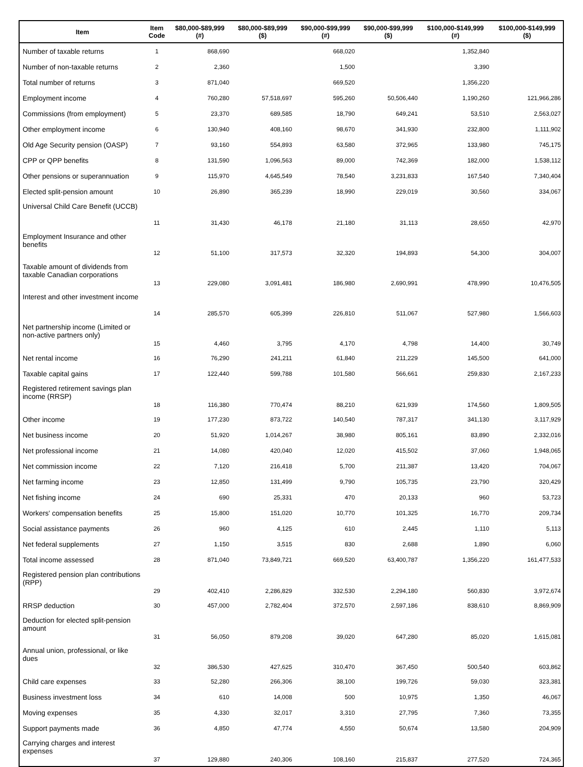| Item | Item Code | $80,000-$89,999 (#) | $80,000-$89,999 ($) | $90,000-$99,999 (#) | $90,000-$99,999 ($) | $100,000-$149,999 (#) | $100,000-$149,999 ($) |
| --- | --- | --- | --- | --- | --- | --- | --- |
| Number of taxable returns | 1 | 868,690 | | 668,020 | | 1,352,840 | |
| Number of non-taxable returns | 2 | 2,360 | | 1,500 | | 3,390 | |
| Total number of returns | 3 | 871,040 | | 669,520 | | 1,356,220 | |
| Employment income | 4 | 760,280 | 57,518,697 | 595,260 | 50,506,440 | 1,190,260 | 121,966,286 |
| Commissions (from employment) | 5 | 23,370 | 689,585 | 18,790 | 649,241 | 53,510 | 2,563,027 |
| Other employment income | 6 | 130,940 | 408,160 | 98,670 | 341,930 | 232,800 | 1,111,902 |
| Old Age Security pension (OASP) | 7 | 93,160 | 554,893 | 63,580 | 372,965 | 133,980 | 745,175 |
| CPP or QPP benefits | 8 | 131,590 | 1,096,563 | 89,000 | 742,369 | 182,000 | 1,538,112 |
| Other pensions or superannuation | 9 | 115,970 | 4,645,549 | 78,540 | 3,231,833 | 167,540 | 7,340,404 |
| Elected split-pension amount | 10 | 26,890 | 365,239 | 18,990 | 229,019 | 30,560 | 334,067 |
| Universal Child Care Benefit (UCCB) | 11 | 31,430 | 46,178 | 21,180 | 31,113 | 28,650 | 42,970 |
| Employment Insurance and other benefits | 12 | 51,100 | 317,573 | 32,320 | 194,893 | 54,300 | 304,007 |
| Taxable amount of dividends from taxable Canadian corporations | 13 | 229,080 | 3,091,481 | 186,980 | 2,690,991 | 478,990 | 10,476,505 |
| Interest and other investment income | 14 | 285,570 | 605,399 | 226,810 | 511,067 | 527,980 | 1,566,603 |
| Net partnership income (Limited or non-active partners only) | 15 | 4,460 | 3,795 | 4,170 | 4,798 | 14,400 | 30,749 |
| Net rental income | 16 | 76,290 | 241,211 | 61,840 | 211,229 | 145,500 | 641,000 |
| Taxable capital gains | 17 | 122,440 | 599,788 | 101,580 | 566,661 | 259,830 | 2,167,233 |
| Registered retirement savings plan income (RRSP) | 18 | 116,380 | 770,474 | 88,210 | 621,939 | 174,560 | 1,809,505 |
| Other income | 19 | 177,230 | 873,722 | 140,540 | 787,317 | 341,130 | 3,117,929 |
| Net business income | 20 | 51,920 | 1,014,267 | 38,980 | 805,161 | 83,890 | 2,332,016 |
| Net professional income | 21 | 14,080 | 420,040 | 12,020 | 415,502 | 37,060 | 1,948,065 |
| Net commission income | 22 | 7,120 | 216,418 | 5,700 | 211,387 | 13,420 | 704,067 |
| Net farming income | 23 | 12,850 | 131,499 | 9,790 | 105,735 | 23,790 | 320,429 |
| Net fishing income | 24 | 690 | 25,331 | 470 | 20,133 | 960 | 53,723 |
| Workers' compensation benefits | 25 | 15,800 | 151,020 | 10,770 | 101,325 | 16,770 | 209,734 |
| Social assistance payments | 26 | 960 | 4,125 | 610 | 2,445 | 1,110 | 5,113 |
| Net federal supplements | 27 | 1,150 | 3,515 | 830 | 2,688 | 1,890 | 6,060 |
| Total income assessed | 28 | 871,040 | 73,849,721 | 669,520 | 63,400,787 | 1,356,220 | 161,477,533 |
| Registered pension plan contributions (RPP) | 29 | 402,410 | 2,286,829 | 332,530 | 2,294,180 | 560,830 | 3,972,674 |
| RRSP deduction | 30 | 457,000 | 2,782,404 | 372,570 | 2,597,186 | 838,610 | 8,869,909 |
| Deduction for elected split-pension amount | 31 | 56,050 | 879,208 | 39,020 | 647,280 | 85,020 | 1,615,081 |
| Annual union, professional, or like dues | 32 | 386,530 | 427,625 | 310,470 | 367,450 | 500,540 | 603,862 |
| Child care expenses | 33 | 52,280 | 266,306 | 38,100 | 199,726 | 59,030 | 323,381 |
| Business investment loss | 34 | 610 | 14,008 | 500 | 10,975 | 1,350 | 46,067 |
| Moving expenses | 35 | 4,330 | 32,017 | 3,310 | 27,795 | 7,360 | 73,355 |
| Support payments made | 36 | 4,850 | 47,774 | 4,550 | 50,674 | 13,580 | 204,909 |
| Carrying charges and interest expenses | 37 | 129,880 | 240,306 | 108,160 | 215,837 | 277,520 | 724,365 |